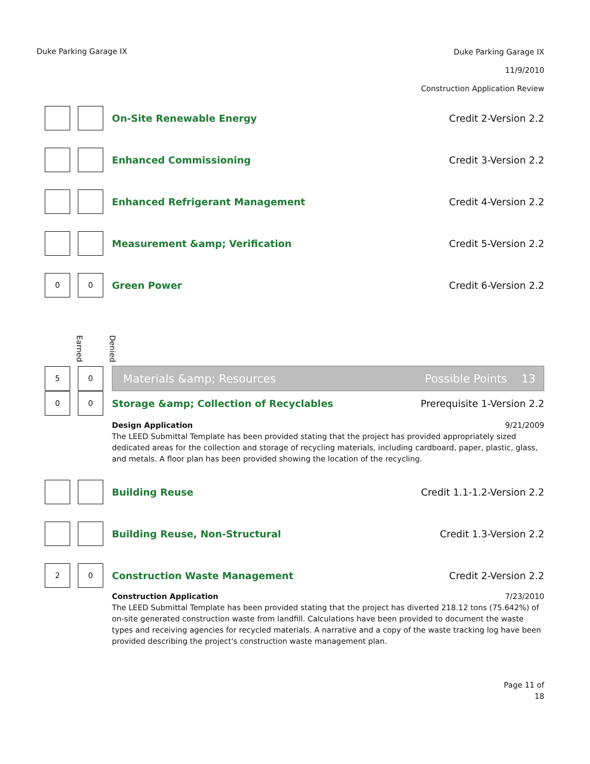Duke Parking Garage IX
Duke Parking Garage IX
11/9/2010
Construction Application Review
On-Site Renewable Energy Credit 2-Version 2.2
Enhanced Commissioning Credit 3-Version 2.2
Enhanced Refrigerant Management
Credit 4-Version 2.2
Measurement &amp; Verification Credit 5-Version 2.2
0 0
Green Power Credit 6-Version 2.2
Earned Denied
5 0
Materials &amp; Resources Possible Points 13
0 0
Storage &amp; Collection of Recyclables
Prerequisite 1-Version 2.2
Design Application 9/21/2009
The LEED Submittal Template has been provided stating that the project has provided appropriately sized dedicated areas for the collection and storage of recycling materials, including cardboard, paper, plastic, glass, and metals. A floor plan has been provided showing the location of the recycling.
Building Reuse Credit 1.1-1.2-Version 2.2
Building Reuse, Non-Structural Credit 1.3-Version 2.2
2 0
Construction Waste Management Credit 2-Version 2.2
Construction Application 7/23/2010
The LEED Submittal Template has been provided stating that the project has diverted 218.12 tons (75.642%) of on-site generated construction waste from landfill. Calculations have been provided to document the waste types and receiving agencies for recycled materials. A narrative and a copy of the waste tracking log have been provided describing the project's construction waste management plan.
Page 11 of
18